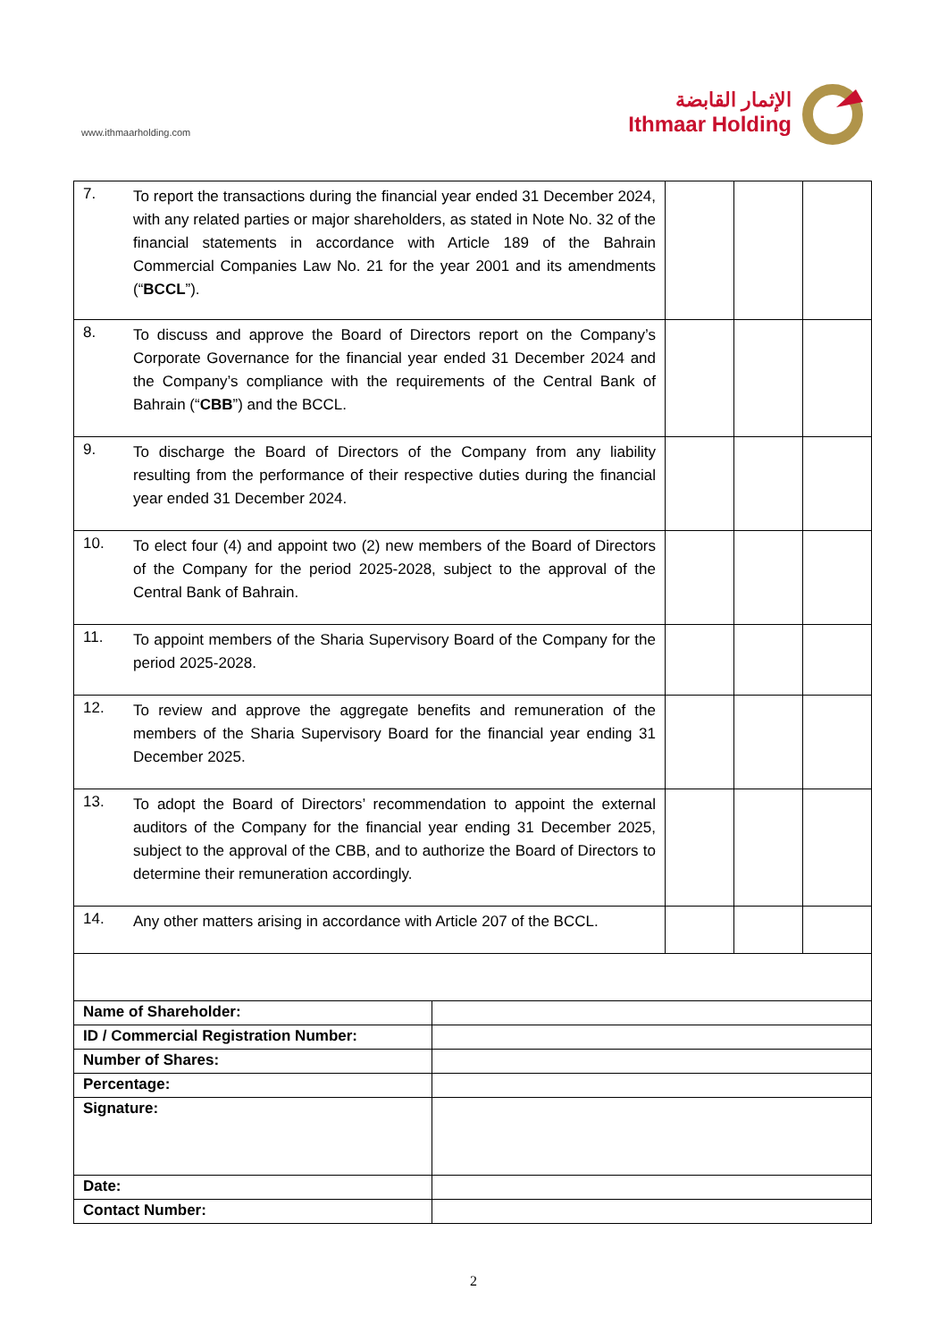www.ithmaarholding.com
الإثمار القابضة
Ithmaar Holding
| 7. | To report the transactions during the financial year ended 31 December 2024, with any related parties or major shareholders, as stated in Note No. 32 of the financial statements in accordance with Article 189 of the Bahrain Commercial Companies Law No. 21 for the year 2001 and its amendments (“ BCCL ”). | | | |
| 8. | To discuss and approve the Board of Directors report on the Company’s Corporate Governance for the financial year ended 31 December 2024 and the Company’s compliance with the requirements of the Central Bank of Bahrain (“ CBB ”) and the BCCL. | | | |
| 9. | To discharge the Board of Directors of the Company from any liability resulting from the performance of their respective duties during the financial year ended 31 December 2024. | | | |
| 10. | To elect four (4) and appoint two (2) new members of the Board of Directors of the Company for the period 2025-2028, subject to the approval of the Central Bank of Bahrain. | | | |
| 11. | To appoint members of the Sharia Supervisory Board of the Company for the period 2025-2028. | | | |
| 12. | To review and approve the aggregate benefits and remuneration of the members of the Sharia Supervisory Board for the financial year ending 31 December 2025. | | | |
| 13. | To adopt the Board of Directors’ recommendation to appoint the external auditors of the Company for the financial year ending 31 December 2025, subject to the approval of the CBB, and to authorize the Board of Directors to determine their remuneration accordingly. | | | |
| 14. | Any other matters arising in accordance with Article 207 of the BCCL. | | | |
| Name of Shareholder: | |
| ID / Commercial Registration Number: | |
| Number of Shares: | |
| Percentage: | |
| Signature: | |
| Date: | |
| Contact Number: | |
2